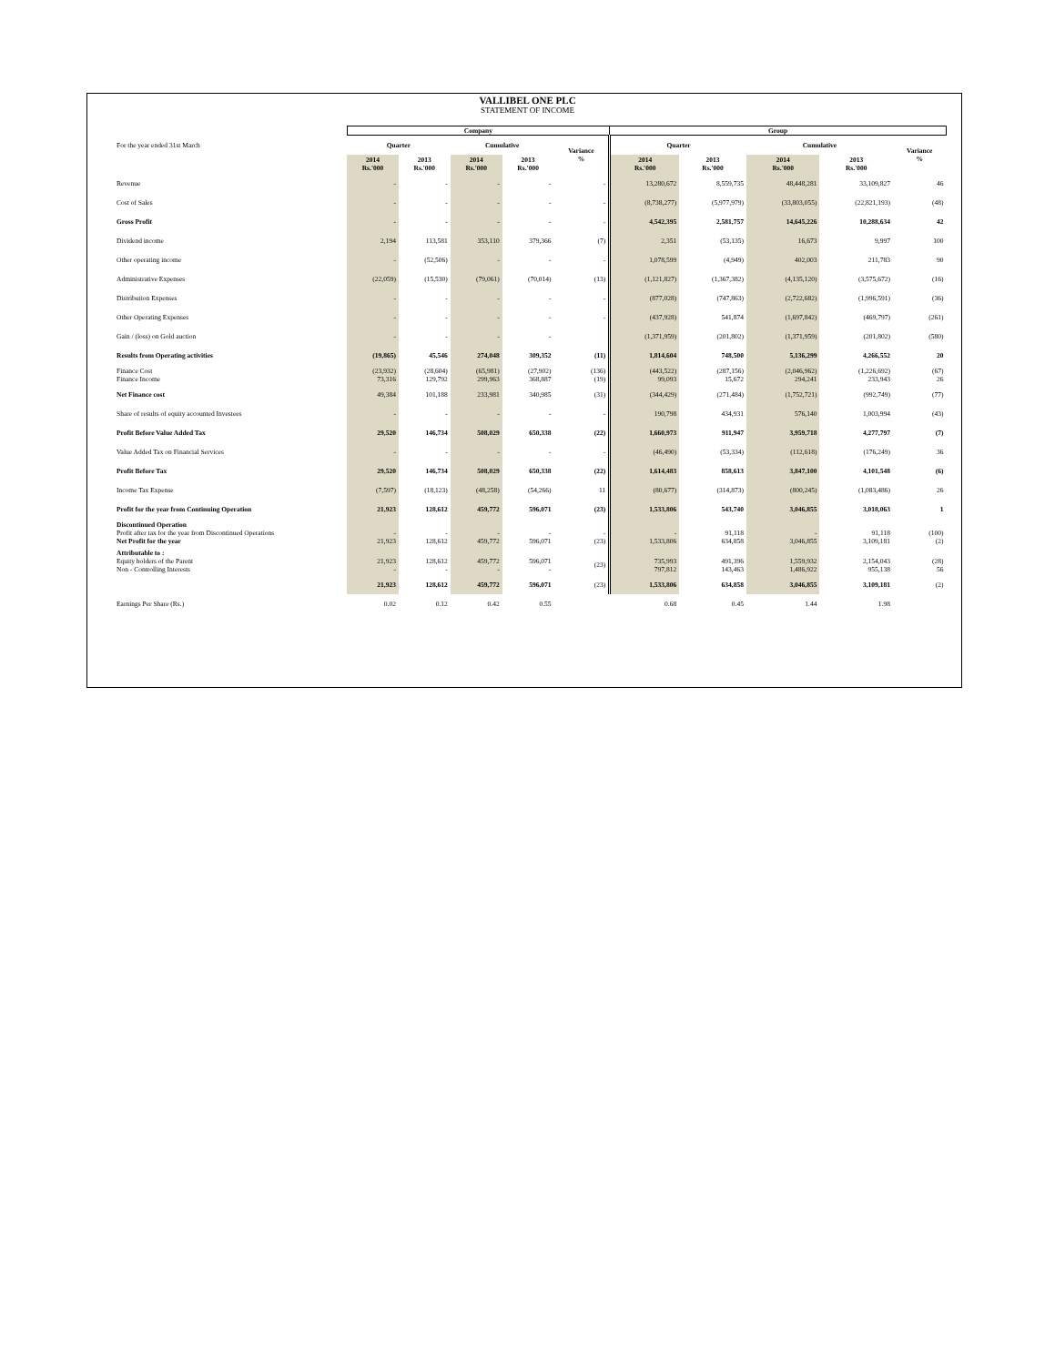VALLIBEL ONE PLC
STATEMENT OF INCOME
| | Company | | | | | Group | | | | |
| --- | --- | --- | --- | --- | --- | --- | --- | --- | --- | --- |
| For the year ended 31st March | Quarter | | Cumulative | | Variance % | Quarter | | Cumulative | | Variance % |
| | 2014 Rs.'000 | 2013 Rs.'000 | 2014 Rs.'000 | 2013 Rs.'000 | | 2014 Rs.'000 | 2013 Rs.'000 | 2014 Rs.'000 | 2013 Rs.'000 | |
| Revenue | - | - | - | - | - | 13,280,672 | 8,559,735 | 48,448,281 | 33,109,827 | 46 |
| Cost of Sales | - | - | - | - | - | (8,738,277) | (5,977,979) | (33,803,055) | (22,821,193) | (48) |
| Gross Profit | - | - | - | - | - | 4,542,395 | 2,581,757 | 14,645,226 | 10,288,634 | 42 |
| Dividend income | 2,194 | 113,581 | 353,110 | 379,366 | (7) | 2,351 | (53,135) | 16,673 | 9,997 | 100 |
| Other operating income | - | (52,506) | - | - | - | 1,078,599 | (4,949) | 402,003 | 211,783 | 90 |
| Administrative Expenses | (22,059) | (15,530) | (79,061) | (70,014) | (13) | (1,121,827) | (1,367,382) | (4,135,120) | (3,575,672) | (16) |
| Distribution Expenses | - | - | - | - | - | (877,028) | (747,863) | (2,722,682) | (1,996,591) | (36) |
| Other Operating Expenses | - | - | - | - | - | (437,928) | 541,874 | (1,697,842) | (469,797) | (261) |
| Gain / (loss) on Gold auction | - | - | - | - | | (1,371,959) | (201,802) | (1,371,959) | (201,802) | (580) |
| Results from Operating activities | (19,865) | 45,546 | 274,048 | 309,352 | (11) | 1,814,604 | 748,500 | 5,136,299 | 4,266,552 | 20 |
| Finance Cost Finance Income | (23,932) 73,316 | (28,604) 129,792 | (65,981) 299,963 | (27,902) 368,887 | (136) (19) | (443,522) 99,093 | (287,156) 15,672 | (2,046,962) 294,241 | (1,226,692) 233,943 | (67) 26 |
| Net Finance cost | 49,384 | 101,188 | 233,981 | 340,985 | (31) | (344,429) | (271,484) | (1,752,721) | (992,749) | (77) |
| Share of results of equity accounted Investees | - | - | - | - | - | 190,798 | 434,931 | 576,140 | 1,003,994 | (43) |
| Profit Before Value Added Tax | 29,520 | 146,734 | 508,029 | 650,338 | (22) | 1,660,973 | 911,947 | 3,959,718 | 4,277,797 | (7) |
| Value Added Tax on Financial Services | - | - | - | - | - | (46,490) | (53,334) | (112,618) | (176,249) | 36 |
| Profit Before Tax | 29,520 | 146,734 | 508,029 | 650,338 | (22) | 1,614,483 | 858,613 | 3,847,100 | 4,101,548 | (6) |
| Income Tax Expense | (7,597) | (18,123) | (48,258) | (54,266) | 11 | (80,677) | (314,873) | (800,245) | (1,083,486) | 26 |
| Profit for the year from Continuing Operation | 21,923 | 128,612 | 459,772 | 596,071 | (23) | 1,533,806 | 543,740 | 3,046,855 | 3,018,063 | 1 |
| Discontinued Operation Profit after tax for the year from Discontinued Operations Net Profit for the year | - 21,923 | - 128,612 | - 459,772 | - 596,071 | - (23) | - 1,533,806 | 91,118 634,858 | - 3,046,855 | 91,118 3,109,181 | (100) (2) |
| Attributable to : Equity holders of the Parent Non - Controlling Interests | 21,923 - | 128,612 - | 459,772 - | 596,071 - | (23) | 735,993 797,812 | 491,396 143,463 | 1,559,932 1,486,922 | 2,154,043 955,138 | (28) 56 |
| | 21,923 | 128,612 | 459,772 | 596,071 | (23) | 1,533,806 | 634,858 | 3,046,855 | 3,109,181 | (2) |
| Earnings Per Share (Rs.) | 0.02 | 0.12 | 0.42 | 0.55 | | 0.68 | 0.45 | 1.44 | 1.98 | |